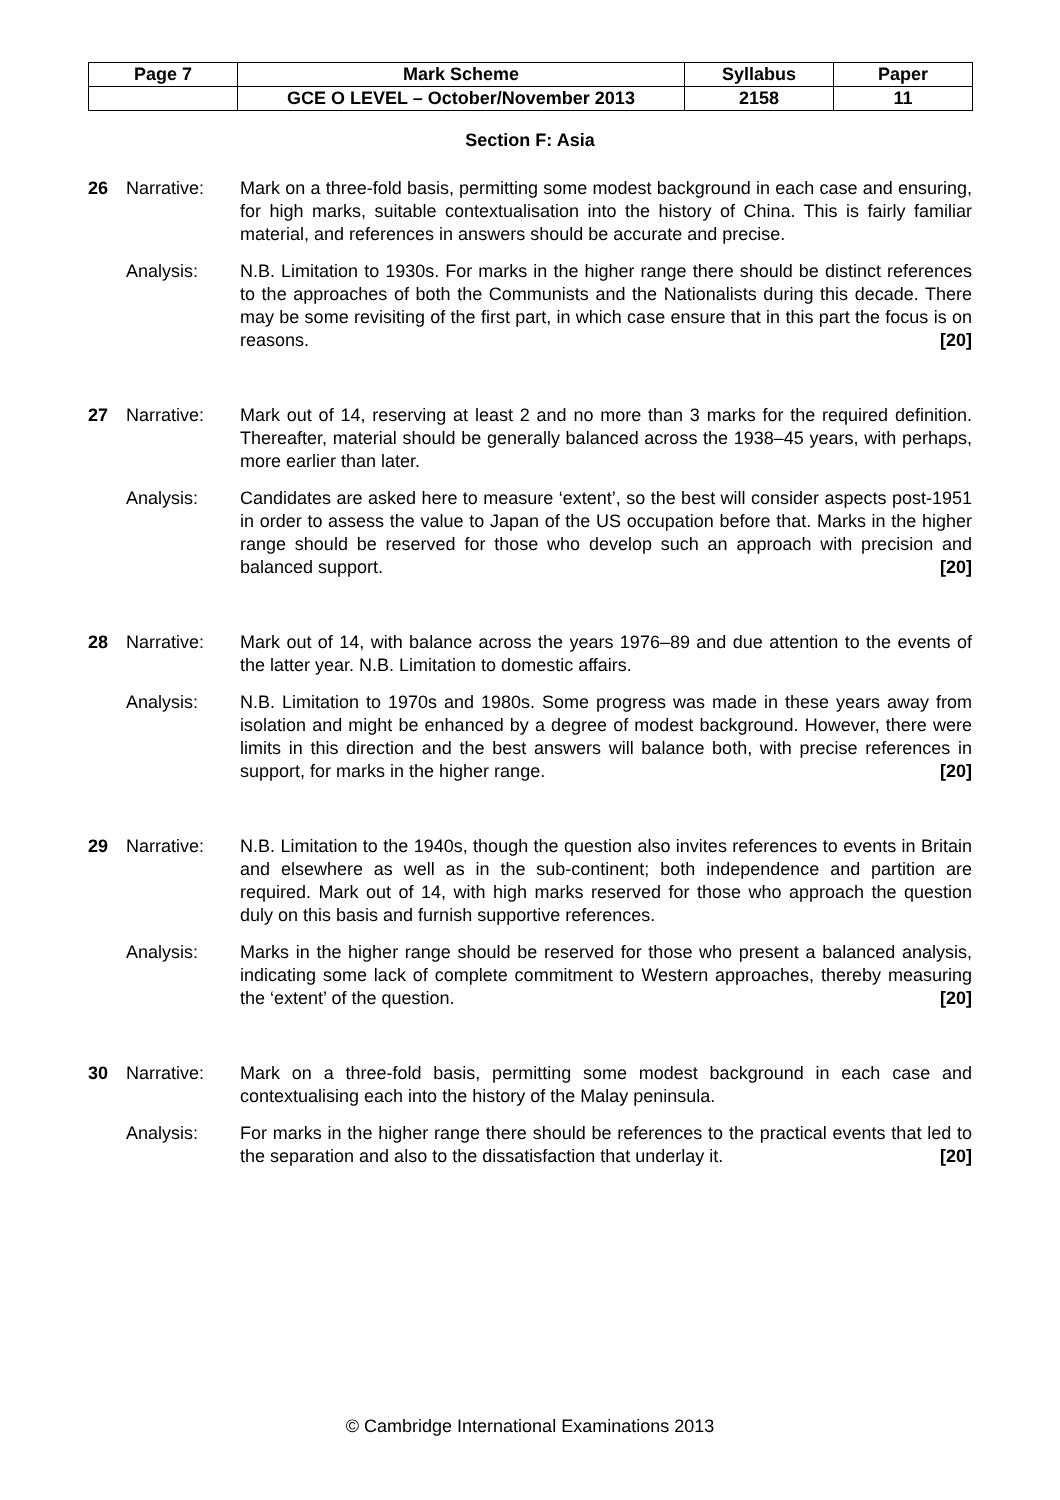| Page 7 | Mark Scheme | Syllabus | Paper |
| | GCE O LEVEL – October/November 2013 | 2158 | 11 |
Section F: Asia
26 Narrative: Mark on a three-fold basis, permitting some modest background in each case and ensuring, for high marks, suitable contextualisation into the history of China. This is fairly familiar material, and references in answers should be accurate and precise.
Analysis: N.B. Limitation to 1930s. For marks in the higher range there should be distinct references to the approaches of both the Communists and the Nationalists during this decade. There may be some revisiting of the first part, in which case ensure that in this part the focus is on reasons. [20]
27 Narrative: Mark out of 14, reserving at least 2 and no more than 3 marks for the required definition. Thereafter, material should be generally balanced across the 1938–45 years, with perhaps, more earlier than later.
Analysis: Candidates are asked here to measure ‘extent’, so the best will consider aspects post-1951 in order to assess the value to Japan of the US occupation before that. Marks in the higher range should be reserved for those who develop such an approach with precision and balanced support. [20]
28 Narrative: Mark out of 14, with balance across the years 1976–89 and due attention to the events of the latter year. N.B. Limitation to domestic affairs.
Analysis: N.B. Limitation to 1970s and 1980s. Some progress was made in these years away from isolation and might be enhanced by a degree of modest background. However, there were limits in this direction and the best answers will balance both, with precise references in support, for marks in the higher range. [20]
29 Narrative: N.B. Limitation to the 1940s, though the question also invites references to events in Britain and elsewhere as well as in the sub-continent; both independence and partition are required. Mark out of 14, with high marks reserved for those who approach the question duly on this basis and furnish supportive references.
Analysis: Marks in the higher range should be reserved for those who present a balanced analysis, indicating some lack of complete commitment to Western approaches, thereby measuring the ‘extent’ of the question. [20]
30 Narrative: Mark on a three-fold basis, permitting some modest background in each case and contextualising each into the history of the Malay peninsula.
Analysis: For marks in the higher range there should be references to the practical events that led to the separation and also to the dissatisfaction that underlay it. [20]
© Cambridge International Examinations 2013